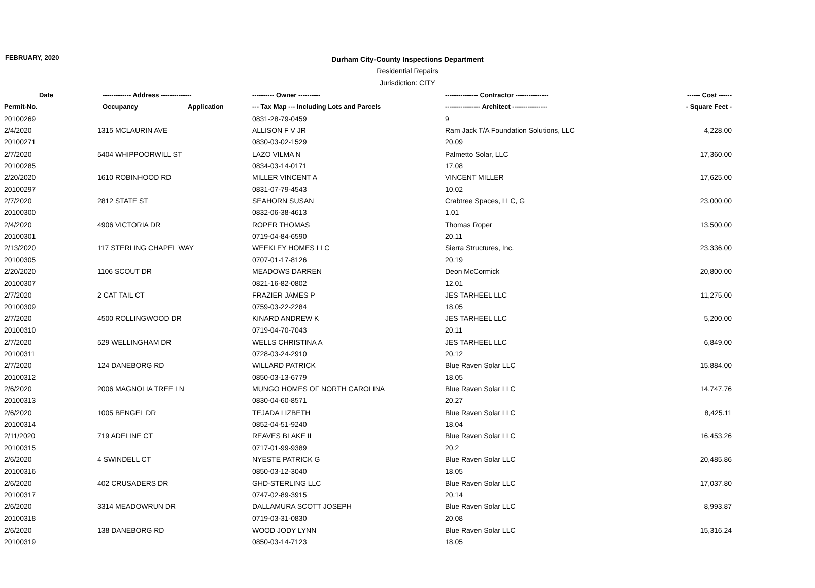FEBRUARY, 2020
Durham City-County Inspections Department
Residential Repairs
Jurisdiction: CITY
| Date | ------------- Address -------------- | | ---------- Owner ---------- | --------------- Contractor --------------- | ------ Cost ------ |
| --- | --- | --- | --- | --- | --- |
| Permit-No. | Occupancy | Application | --- Tax Map --- Including Lots and Parcels | ---------------- Architect ---------------- | - Square Feet - |
| 20100269 | | | 0831-28-79-0459 | 9 | |
| 2/4/2020 | 1315 MCLAURIN AVE | | ALLISON F V JR | Ram Jack T/A Foundation Solutions, LLC | 4,228.00 |
| 20100271 | | | 0830-03-02-1529 | 20.09 | |
| 2/7/2020 | 5404 WHIPPOORWILL ST | | LAZO VILMA N | Palmetto Solar, LLC | 17,360.00 |
| 20100285 | | | 0834-03-14-0171 | 17.08 | |
| 2/20/2020 | 1610 ROBINHOOD RD | | MILLER VINCENT A | VINCENT MILLER | 17,625.00 |
| 20100297 | | | 0831-07-79-4543 | 10.02 | |
| 2/7/2020 | 2812 STATE ST | | SEAHORN SUSAN | Crabtree Spaces, LLC, G | 23,000.00 |
| 20100300 | | | 0832-06-38-4613 | 1.01 | |
| 2/4/2020 | 4906 VICTORIA DR | | ROPER THOMAS | Thomas Roper | 13,500.00 |
| 20100301 | | | 0719-04-84-6590 | 20.11 | |
| 2/13/2020 | 117 STERLING CHAPEL WAY | | WEEKLEY HOMES LLC | Sierra Structures, Inc. | 23,336.00 |
| 20100305 | | | 0707-01-17-8126 | 20.19 | |
| 2/20/2020 | 1106 SCOUT DR | | MEADOWS DARREN | Deon McCormick | 20,800.00 |
| 20100307 | | | 0821-16-82-0802 | 12.01 | |
| 2/7/2020 | 2 CAT TAIL CT | | FRAZIER JAMES P | JES TARHEEL LLC | 11,275.00 |
| 20100309 | | | 0759-03-22-2284 | 18.05 | |
| 2/7/2020 | 4500 ROLLINGWOOD DR | | KINARD ANDREW K | JES TARHEEL LLC | 5,200.00 |
| 20100310 | | | 0719-04-70-7043 | 20.11 | |
| 2/7/2020 | 529 WELLINGHAM DR | | WELLS CHRISTINA A | JES TARHEEL LLC | 6,849.00 |
| 20100311 | | | 0728-03-24-2910 | 20.12 | |
| 2/7/2020 | 124 DANEBORG RD | | WILLARD PATRICK | Blue Raven Solar LLC | 15,884.00 |
| 20100312 | | | 0850-03-13-6779 | 18.05 | |
| 2/6/2020 | 2006 MAGNOLIA TREE LN | | MUNGO HOMES OF NORTH CAROLINA | Blue Raven Solar LLC | 14,747.76 |
| 20100313 | | | 0830-04-60-8571 | 20.27 | |
| 2/6/2020 | 1005 BENGEL DR | | TEJADA LIZBETH | Blue Raven Solar LLC | 8,425.11 |
| 20100314 | | | 0852-04-51-9240 | 18.04 | |
| 2/11/2020 | 719 ADELINE CT | | REAVES BLAKE II | Blue Raven Solar LLC | 16,453.26 |
| 20100315 | | | 0717-01-99-9389 | 20.2 | |
| 2/6/2020 | 4 SWINDELL CT | | NYESTE PATRICK G | Blue Raven Solar LLC | 20,485.86 |
| 20100316 | | | 0850-03-12-3040 | 18.05 | |
| 2/6/2020 | 402 CRUSADERS DR | | GHD-STERLING LLC | Blue Raven Solar LLC | 17,037.80 |
| 20100317 | | | 0747-02-89-3915 | 20.14 | |
| 2/6/2020 | 3314 MEADOWRUN DR | | DALLAMURA SCOTT JOSEPH | Blue Raven Solar LLC | 8,993.87 |
| 20100318 | | | 0719-03-31-0830 | 20.08 | |
| 2/6/2020 | 138 DANEBORG RD | | WOOD JODY LYNN | Blue Raven Solar LLC | 15,316.24 |
| 20100319 | | | 0850-03-14-7123 | 18.05 | |